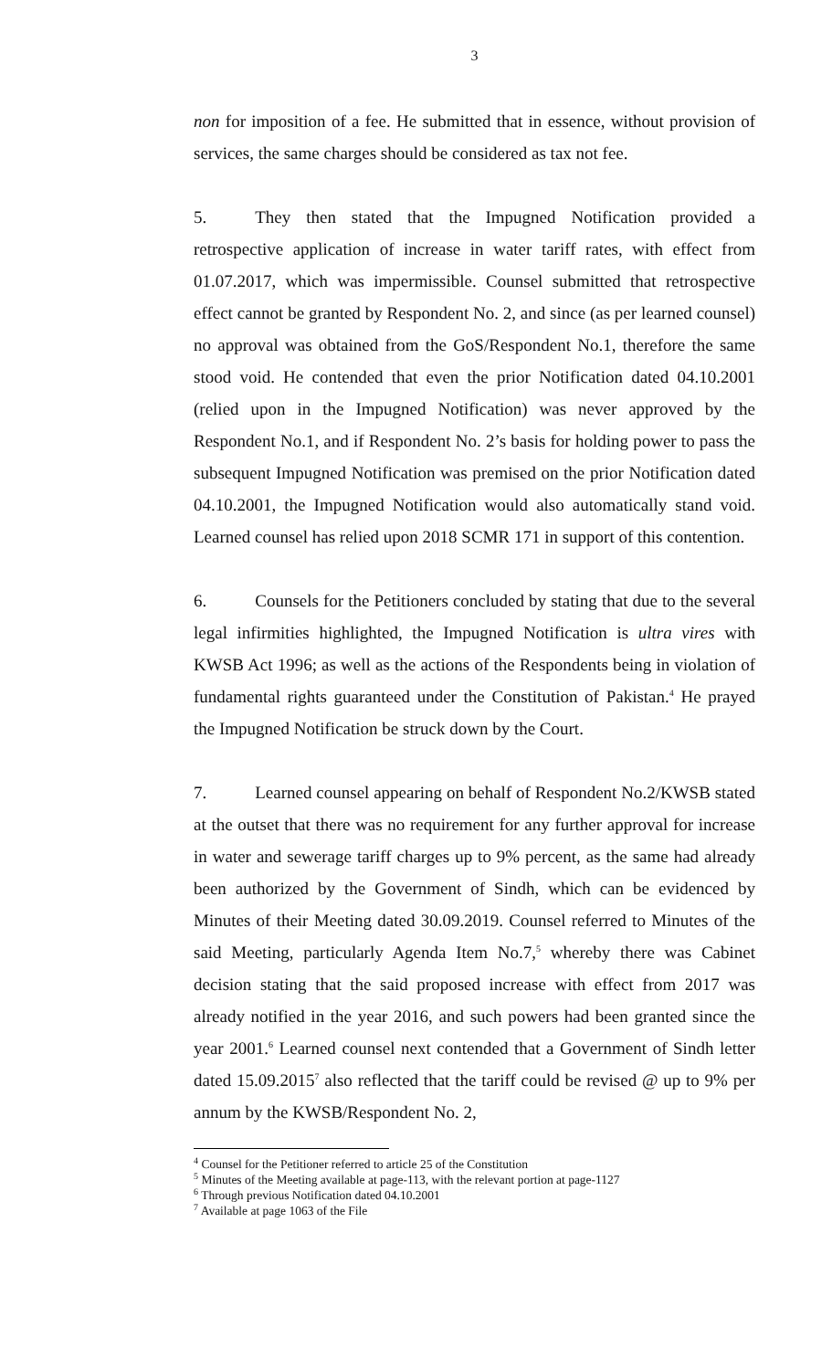3
non for imposition of a fee. He submitted that in essence, without provision of services, the same charges should be considered as tax not fee.
5. They then stated that the Impugned Notification provided a retrospective application of increase in water tariff rates, with effect from 01.07.2017, which was impermissible. Counsel submitted that retrospective effect cannot be granted by Respondent No. 2, and since (as per learned counsel) no approval was obtained from the GoS/Respondent No.1, therefore the same stood void. He contended that even the prior Notification dated 04.10.2001 (relied upon in the Impugned Notification) was never approved by the Respondent No.1, and if Respondent No. 2’s basis for holding power to pass the subsequent Impugned Notification was premised on the prior Notification dated 04.10.2001, the Impugned Notification would also automatically stand void. Learned counsel has relied upon 2018 SCMR 171 in support of this contention.
6. Counsels for the Petitioners concluded by stating that due to the several legal infirmities highlighted, the Impugned Notification is ultra vires with KWSB Act 1996; as well as the actions of the Respondents being in violation of fundamental rights guaranteed under the Constitution of Pakistan.<sup>4</sup> He prayed the Impugned Notification be struck down by the Court.
7. Learned counsel appearing on behalf of Respondent No.2/KWSB stated at the outset that there was no requirement for any further approval for increase in water and sewerage tariff charges up to 9% percent, as the same had already been authorized by the Government of Sindh, which can be evidenced by Minutes of their Meeting dated 30.09.2019. Counsel referred to Minutes of the said Meeting, particularly Agenda Item No.7,<sup>5</sup> whereby there was Cabinet decision stating that the said proposed increase with effect from 2017 was already notified in the year 2016, and such powers had been granted since the year 2001.<sup>6</sup> Learned counsel next contended that a Government of Sindh letter dated 15.09.2015<sup>7</sup> also reflected that the tariff could be revised @ up to 9% per annum by the KWSB/Respondent No. 2,
<sup>4</sup> Counsel for the Petitioner referred to article 25 of the Constitution
<sup>5</sup> Minutes of the Meeting available at page-113, with the relevant portion at page-1127
<sup>6</sup> Through previous Notification dated 04.10.2001
<sup>7</sup> Available at page 1063 of the File